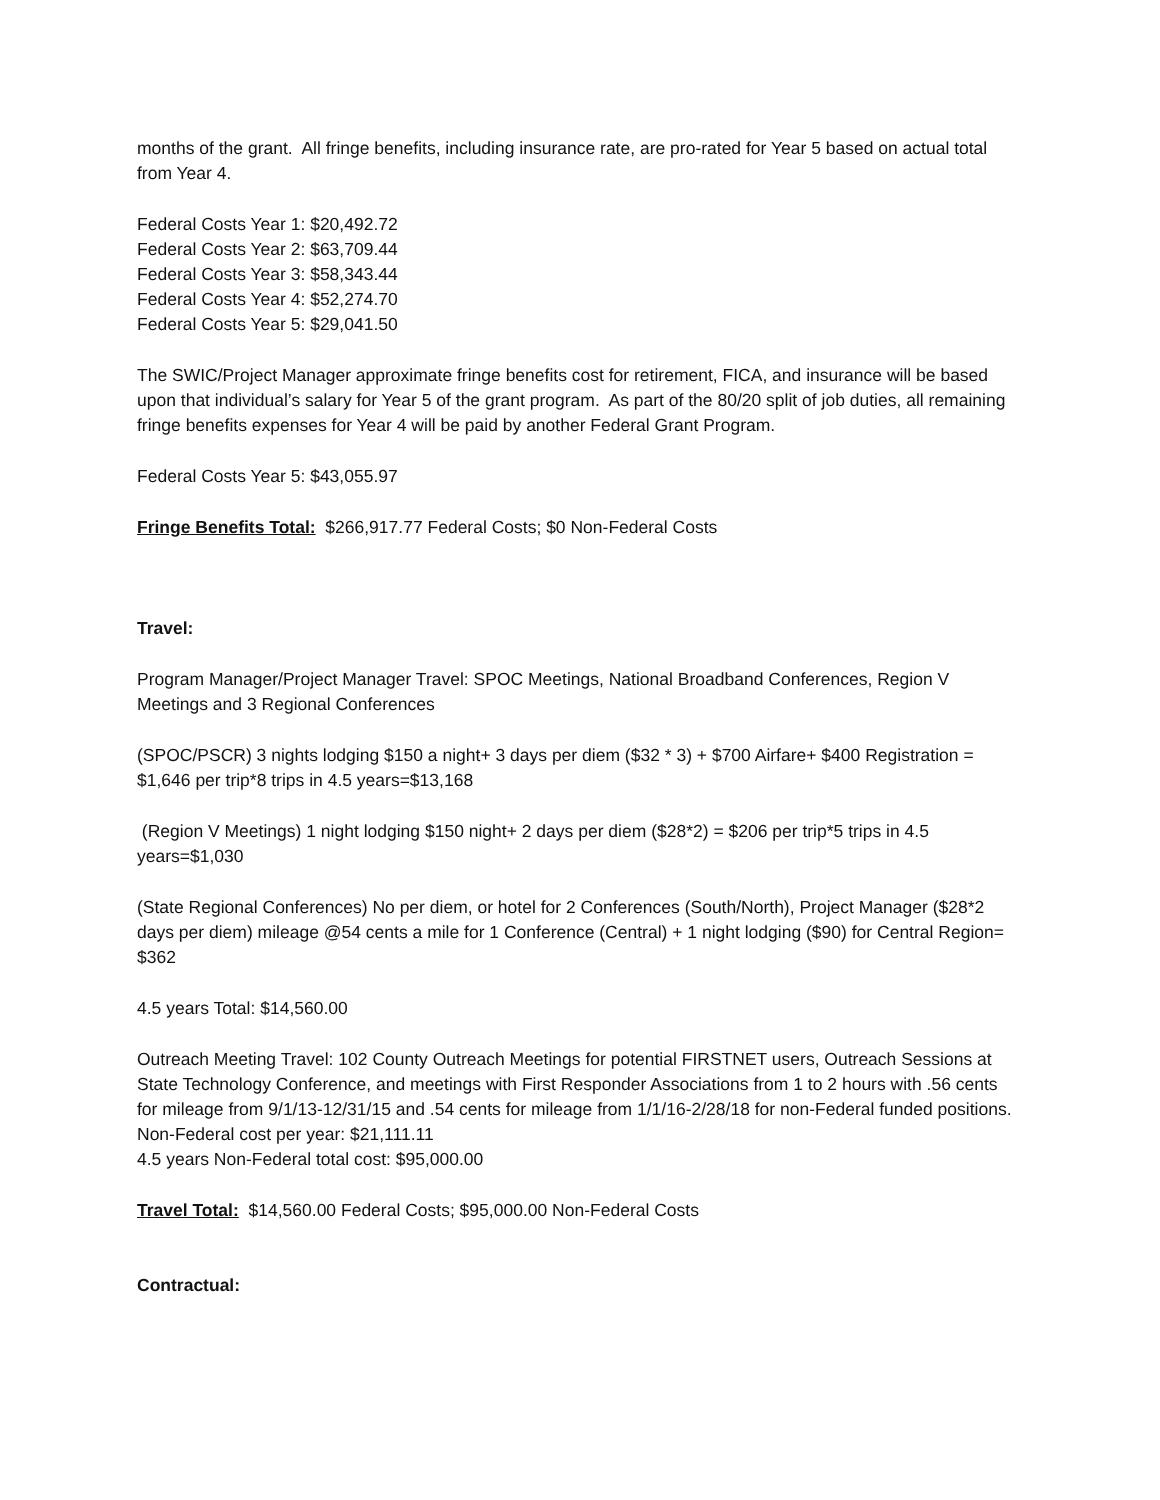months of the grant. All fringe benefits, including insurance rate, are pro-rated for Year 5 based on actual total from Year 4.
Federal Costs Year 1: $20,492.72
Federal Costs Year 2: $63,709.44
Federal Costs Year 3: $58,343.44
Federal Costs Year 4: $52,274.70
Federal Costs Year 5: $29,041.50
The SWIC/Project Manager approximate fringe benefits cost for retirement, FICA, and insurance will be based upon that individual’s salary for Year 5 of the grant program. As part of the 80/20 split of job duties, all remaining fringe benefits expenses for Year 4 will be paid by another Federal Grant Program.
Federal Costs Year 5: $43,055.97
Fringe Benefits Total: $266,917.77 Federal Costs; $0 Non-Federal Costs
Travel:
Program Manager/Project Manager Travel: SPOC Meetings, National Broadband Conferences, Region V Meetings and 3 Regional Conferences
(SPOC/PSCR) 3 nights lodging $150 a night+ 3 days per diem ($32 * 3) + $700 Airfare+ $400 Registration = $1,646 per trip*8 trips in 4.5 years=$13,168
(Region V Meetings) 1 night lodging $150 night+ 2 days per diem ($28*2) = $206 per trip*5 trips in 4.5 years=$1,030
(State Regional Conferences) No per diem, or hotel for 2 Conferences (South/North), Project Manager ($28*2 days per diem) mileage @54 cents a mile for 1 Conference (Central) + 1 night lodging ($90) for Central Region= $362
4.5 years Total: $14,560.00
Outreach Meeting Travel: 102 County Outreach Meetings for potential FIRSTNET users, Outreach Sessions at State Technology Conference, and meetings with First Responder Associations from 1 to 2 hours with .56 cents for mileage from 9/1/13-12/31/15 and .54 cents for mileage from 1/1/16-2/28/18 for non-Federal funded positions.
Non-Federal cost per year: $21,111.11
4.5 years Non-Federal total cost: $95,000.00
Travel Total: $14,560.00 Federal Costs; $95,000.00 Non-Federal Costs
Contractual: